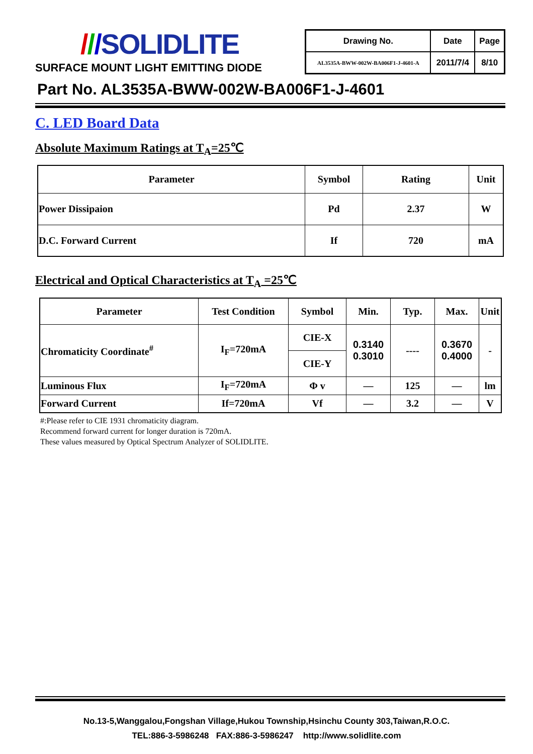///SOLIDLITE
SURFACE MOUNT LIGHT EMITTING DIODE
| Drawing No. | Date | Page |
| AL3535A-BWW-002W-BA006F1-J-4601-A | 2011/7/4 | 8/10 |
Part No. AL3535A-BWW-002W-BA006F1-J-4601
C. LED Board Data
Absolute Maximum Ratings at T<sub>A</sub>=25℃
| Parameter | Symbol | Rating | Unit |
| --- | --- | --- | --- |
| Power Dissipaion | Pd | 2.37 | W |
| D.C. Forward Current | If | 720 | mA |
Electrical and Optical Characteristics at T<sub>A</sub> =25℃
| Parameter | Test Condition | Symbol | Min. | Typ. | Max. | Unit |
| --- | --- | --- | --- | --- | --- | --- |
| Chromaticity Coordinate<sup>#</sup> | I<sub>F</sub>=720mA | CIE-X | 0.3140 0.3010 | ---- | 0.3670 0.4000 | - |
| | | CIE-Y | | | | |
| Luminous Flux | I<sub>F</sub>=720mA | Φ v | — | 125 | — | lm |
| Forward Current | If=720mA | Vf | — | 3.2 | — | V |
#:Please refer to CIE 1931 chromaticity diagram.
Recommend forward current for longer duration is 720mA.
These values measured by Optical Spectrum Analyzer of SOLIDLITE.
No.13-5,Wanggalou,Fongshan Village,Hukou Township,Hsinchu County 303,Taiwan,R.O.C.
TEL:886-3-5986248 FAX:886-3-5986247 http://www.solidlite.com